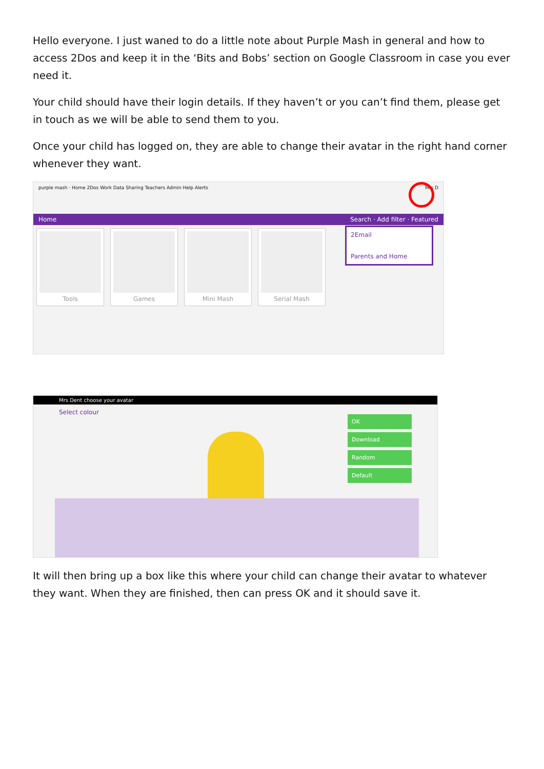Hello everyone. I just waned to do a little note about Purple Mash in general and how to access 2Dos and keep it in the ‘Bits and Bobs’ section on Google Classroom in case you ever need it.
Your child should have their login details. If they haven’t or you can’t find them, please get in touch as we will be able to send them to you.
Once your child has logged on, they are able to change their avatar in the right hand corner whenever they want.
purple mash · Home 2Dos Work Data Sharing Teachers Admin Help Alerts Mrs D
Home Search · Add filter · Featured
Tools Games Mini Mash Serial Mash
2Email
Parents and Home
Mrs Dent choose your avatar
Select colour
OK
Download
Random
Default
It will then bring up a box like this where your child can change their avatar to whatever they want. When they are finished, then can press OK and it should save it.